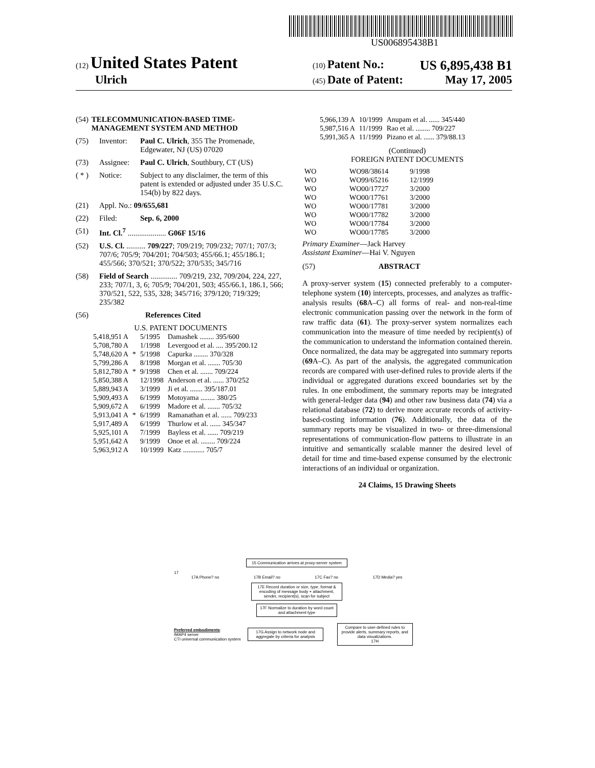US006895438B1
(12) United States Patent (10) Patent No.: US 6,895,438 B1
Ulrich (45) Date of Patent: May 17, 2005
(54) TELECOMMUNICATION-BASED TIME-MANAGEMENT SYSTEM AND METHOD
(75) Inventor: Paul C. Ulrich, 355 The Promenade, Edgewater, NJ (US) 07020
(73) Assignee: Paul C. Ulrich, Southbury, CT (US)
( * ) Notice: Subject to any disclaimer, the term of this patent is extended or adjusted under 35 U.S.C. 154(b) by 822 days.
(21) Appl. No.: 09/655,681
(22) Filed: Sep. 6, 2000
(51) Int. Cl.<sup>7</sup> .................... G06F 15/16
(52) U.S. Cl. .......... 709/227; 709/219; 709/232; 707/1; 707/3; 707/6; 705/9; 704/201; 704/503; 455/66.1; 455/186.1; 455/566; 370/521; 370/522; 370/535; 345/716
(58) Field of Search .............. 709/219, 232, 709/204, 224, 227, 233; 707/1, 3, 6; 705/9; 704/201, 503; 455/66.1, 186.1, 566; 370/521, 522, 535, 328; 345/716; 379/120; 719/329; 235/382
(56) References Cited
U.S. PATENT DOCUMENTS
| 5,418,951 A | | 5/1995 | Damashek ........ 395/600 |
| 5,708,780 A | | 1/1998 | Levergood et al. .... 395/200.12 |
| 5,748,620 A | * | 5/1998 | Capurka ........ 370/328 |
| 5,799,286 A | | 8/1998 | Morgan et al. ....... 705/30 |
| 5,812,780 A | * | 9/1998 | Chen et al. ....... 709/224 |
| 5,850,388 A | | 12/1998 | Anderson et al. ...... 370/252 |
| 5,889,943 A | | 3/1999 | Ji et al. ....... 395/187.01 |
| 5,909,493 A | | 6/1999 | Motoyama ........ 380/25 |
| 5,909,672 A | | 6/1999 | Madore et al. ....... 705/32 |
| 5,913,041 A | * | 6/1999 | Ramanathan et al. ...... 709/233 |
| 5,917,489 A | | 6/1999 | Thurlow et al. ...... 345/347 |
| 5,925,101 A | | 7/1999 | Bayless et al. ...... 709/219 |
| 5,951,642 A | | 9/1999 | Onoe et al. ........ 709/224 |
| 5,963,912 A | | 10/1999 | Katz ............ 705/7 |
| 5,966,139 A | 10/1999 | Anupam et al. ...... 345/440 |
| 5,987,516 A | 11/1999 | Rao et al. ........ 709/227 |
| 5,991,365 A | 11/1999 | Pizano et al. ...... 379/88.13 |
(Continued)
FOREIGN PATENT DOCUMENTS
| WO | WO98/38614 | 9/1998 |
| WO | WO99/65216 | 12/1999 |
| WO | WO00/17727 | 3/2000 |
| WO | WO00/17761 | 3/2000 |
| WO | WO00/17781 | 3/2000 |
| WO | WO00/17782 | 3/2000 |
| WO | WO00/17784 | 3/2000 |
| WO | WO00/17785 | 3/2000 |
Primary Examiner—Jack Harvey
Assistant Examiner—Hai V. Nguyen
(57) ABSTRACT
A proxy-server system (15) connected preferably to a computer-telephone system (10) intercepts, processes, and analyzes as traffic-analysis results (68 A–C) all forms of real- and non-real-time electronic communication passing over the network in the form of raw traffic data (61). The proxy-server system normalizes each communication into the measure of time needed by recipient(s) of the communication to understand the information contained therein. Once normalized, the data may be aggregated into summary reports (69 A–C). As part of the analysis, the aggregated communication records are compared with user-defined rules to provide alerts if the individual or aggregated durations exceed boundaries set by the rules. In one embodiment, the summary reports may be integrated with general-ledger data (94) and other raw business data (74) via a relational database (72) to derive more accurate records of activity-based-costing information (76). Additionally, the data of the summary reports may be visualized in two- or three-dimensional representations of communication-flow patterns to illustrate in an intuitive and semantically scalable manner the desired level of detail for time and time-based expense consumed by the electronic interactions of an individual or organization.
24 Claims, 15 Drawing Sheets
15 Communication arrives at proxy-server system
17
17A Phone? no 17B Email? no 17C Fax? no 17D Media? yes
17E Record duration or size, type, format & encoding of message body + attachment, sender, recipient(s), scan for subject
17F Normalize to duration by word count and attachment type
Preferred embodiments:
IMAP4 server
CTI universal communication system
17G Assign to network node and aggregate by criteria for analysis
Compare to user-defined rules to provide alerts, summary reports, and data visualizations.
17H